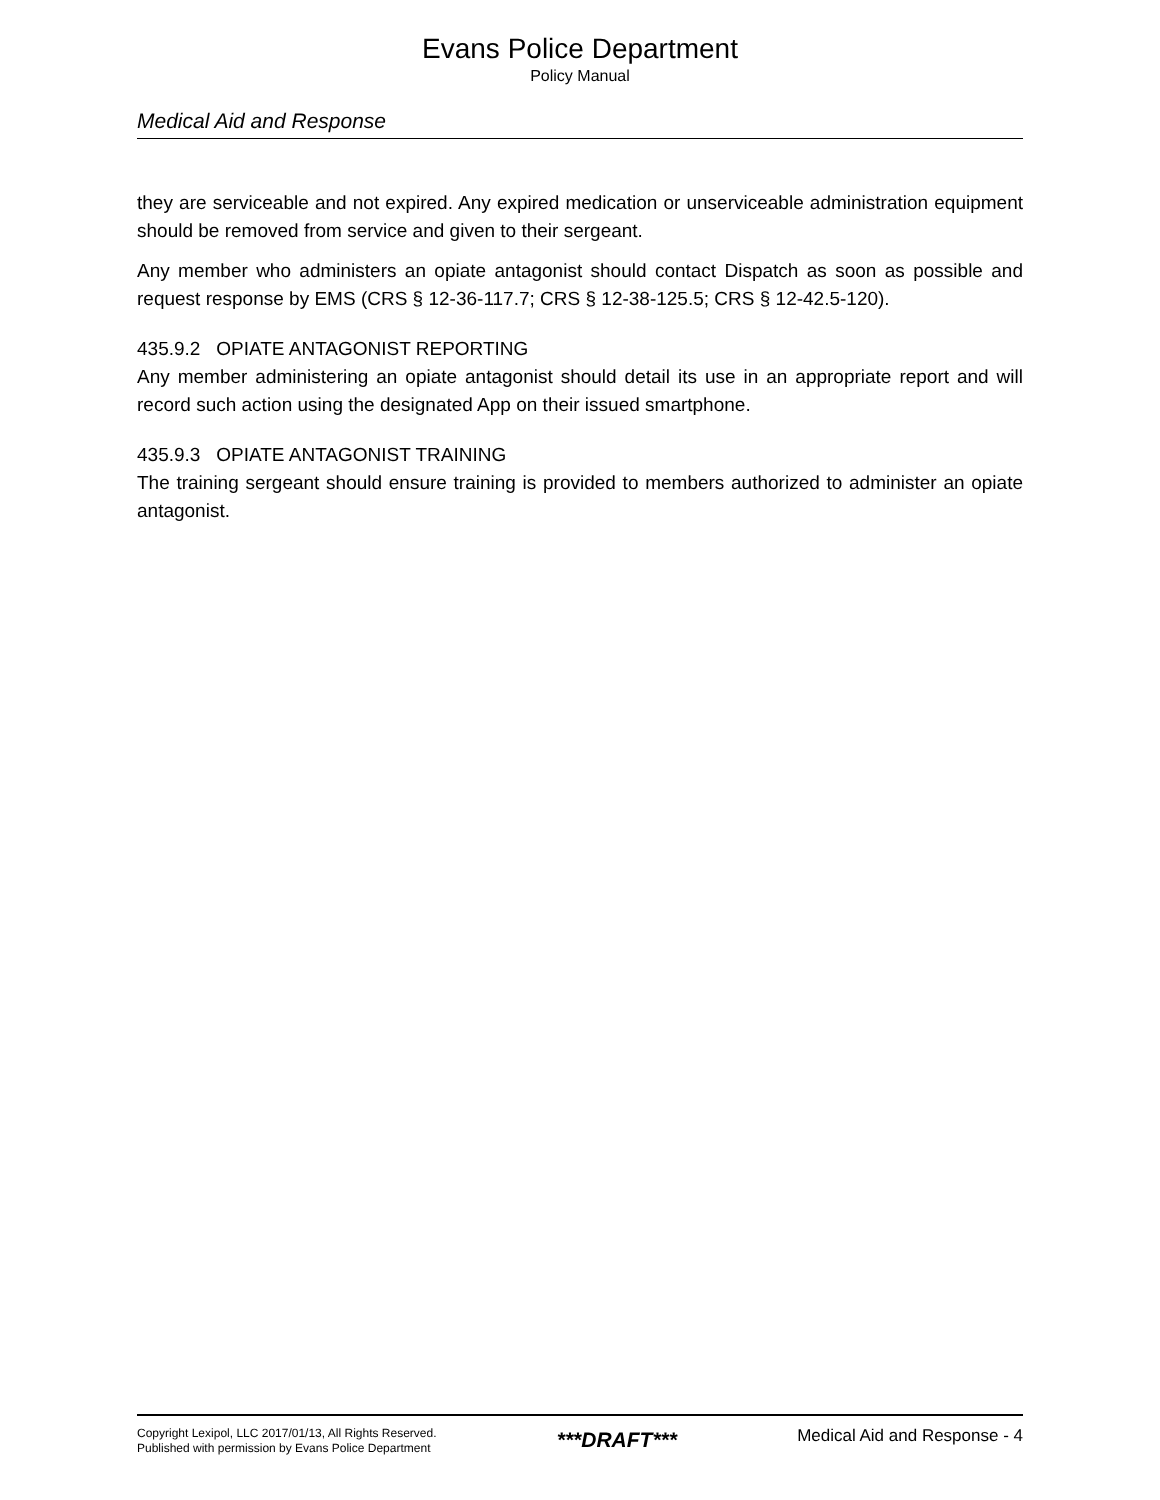Evans Police Department
Policy Manual
Medical Aid and Response
they are serviceable and not expired. Any expired medication or unserviceable administration equipment should be removed from service and given to their sergeant.
Any member who administers an opiate antagonist should contact Dispatch as soon as possible and request response by EMS (CRS § 12-36-117.7; CRS § 12-38-125.5; CRS § 12-42.5-120).
435.9.2 OPIATE ANTAGONIST REPORTING
Any member administering an opiate antagonist should detail its use in an appropriate report and will record such action using the designated App on their issued smartphone.
435.9.3 OPIATE ANTAGONIST TRAINING
The training sergeant should ensure training is provided to members authorized to administer an opiate antagonist.
Copyright Lexipol, LLC 2017/01/13, All Rights Reserved.
Published with permission by Evans Police Department
***DRAFT***
Medical Aid and Response - 4